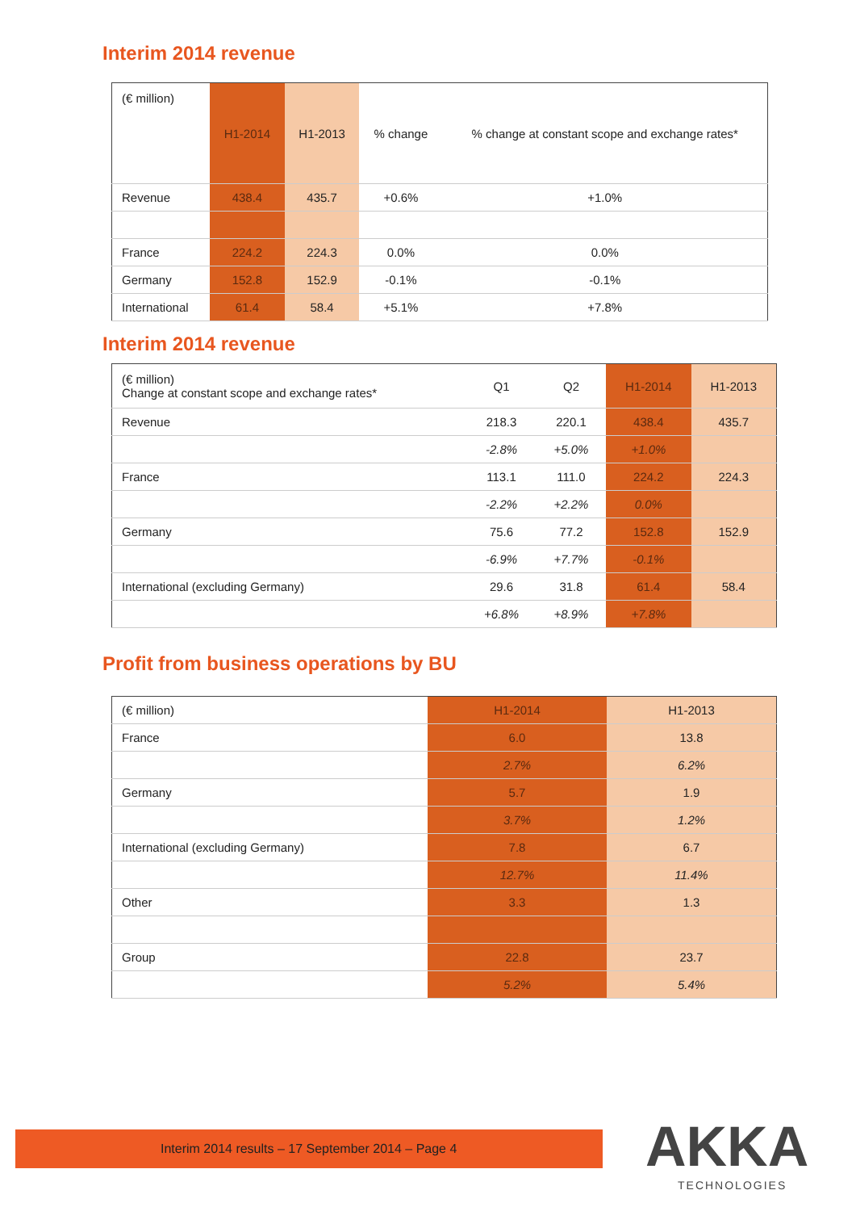Interim 2014 revenue
| (€ million) | H1-2014 | H1-2013 | % change | % change at constant scope and exchange rates* |
| --- | --- | --- | --- | --- |
| Revenue | 438.4 | 435.7 | +0.6% | +1.0% |
| France | 224.2 | 224.3 | 0.0% | 0.0% |
| Germany | 152.8 | 152.9 | -0.1% | -0.1% |
| International | 61.4 | 58.4 | +5.1% | +7.8% |
Interim 2014 revenue
| (€ million) Change at constant scope and exchange rates* | Q1 | Q2 | H1-2014 | H1-2013 |
| --- | --- | --- | --- | --- |
| Revenue | 218.3 | 220.1 | 438.4 | 435.7 |
| | -2.8% | +5.0% | +1.0% | |
| France | 113.1 | 111.0 | 224.2 | 224.3 |
| | -2.2% | +2.2% | 0.0% | |
| Germany | 75.6 | 77.2 | 152.8 | 152.9 |
| | -6.9% | +7.7% | -0.1% | |
| International (excluding Germany) | 29.6 | 31.8 | 61.4 | 58.4 |
| | +6.8% | +8.9% | +7.8% | |
Profit from business operations by BU
| (€ million) | H1-2014 | H1-2013 |
| --- | --- | --- |
| France | 6.0 | 13.8 |
| | 2.7% | 6.2% |
| Germany | 5.7 | 1.9 |
| | 3.7% | 1.2% |
| International (excluding Germany) | 7.8 | 6.7 |
| | 12.7% | 11.4% |
| Other | 3.3 | 1.3 |
| Group | 22.8 | 23.7 |
| | 5.2% | 5.4% |
Interim 2014 results – 17 September 2014 – Page 4 AKKA
TECHNOLOGIES